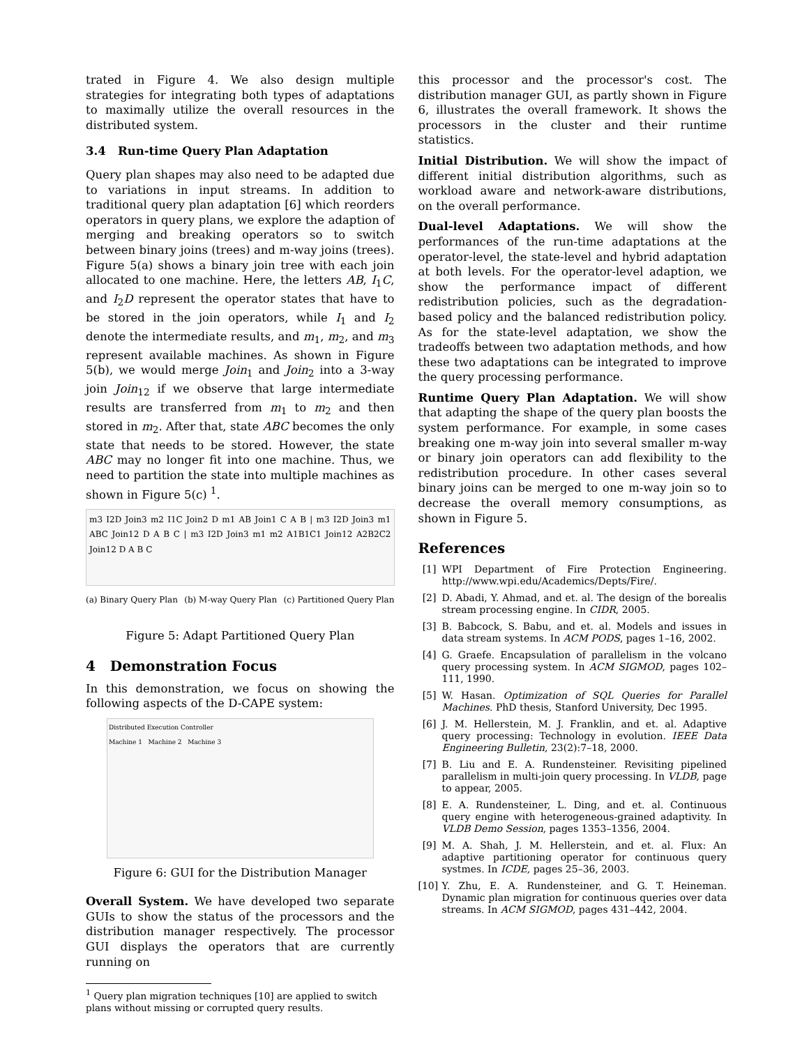trated in Figure 4. We also design multiple strategies for integrating both types of adaptations to maximally utilize the overall resources in the distributed system.
3.4 Run-time Query Plan Adaptation
Query plan shapes may also need to be adapted due to variations in input streams. In addition to traditional query plan adaptation [6] which reorders operators in query plans, we explore the adaption of merging and breaking operators so to switch between binary joins (trees) and m-way joins (trees). Figure 5(a) shows a binary join tree with each join allocated to one machine. Here, the letters AB, I<sub>1</sub>C, and I<sub>2</sub>D represent the operator states that have to be stored in the join operators, while I<sub>1</sub> and I<sub>2</sub> denote the intermediate results, and m<sub>1</sub>, m<sub>2</sub>, and m<sub>3</sub> represent available machines. As shown in Figure 5(b), we would merge Join<sub>1</sub> and Join<sub>2</sub> into a 3-way join Join<sub>12</sub> if we observe that large intermediate results are transferred from m<sub>1</sub> to m<sub>2</sub> and then stored in m<sub>2</sub>. After that, state ABC becomes the only state that needs to be stored. However, the state ABC may no longer fit into one machine. Thus, we need to partition the state into multiple machines as shown in Figure 5(c) <sup>1</sup>.
m3 I2D Join3 m2 I1C Join2 D m1 AB Join1 C A B | m3 I2D Join3 m1 ABC Join12 D A B C | m3 I2D Join3 m1 m2 A1B1C1 Join12 A2B2C2 Join12 D A B C
(a) Binary Query Plan (b) M-way Query Plan (c) Partitioned Query Plan
Figure 5: Adapt Partitioned Query Plan
4 Demonstration Focus
In this demonstration, we focus on showing the following aspects of the D-CAPE system:
Distributed Execution Controller
Machine 1 Machine 2 Machine 3
Figure 6: GUI for the Distribution Manager
Overall System. We have developed two separate GUIs to show the status of the processors and the distribution manager respectively. The processor GUI displays the operators that are currently running on
<sup>1</sup> Query plan migration techniques [10] are applied to switch
plans without missing or corrupted query results.
this processor and the processor's cost. The distribution manager GUI, as partly shown in Figure 6, illustrates the overall framework. It shows the processors in the cluster and their runtime statistics.
Initial Distribution. We will show the impact of different initial distribution algorithms, such as workload aware and network-aware distributions, on the overall performance.
Dual-level Adaptations. We will show the performances of the run-time adaptations at the operator-level, the state-level and hybrid adaptation at both levels. For the operator-level adaption, we show the performance impact of different redistribution policies, such as the degradation-based policy and the balanced redistribution policy. As for the state-level adaptation, we show the tradeoffs between two adaptation methods, and how these two adaptations can be integrated to improve the query processing performance.
Runtime Query Plan Adaptation. We will show that adapting the shape of the query plan boosts the system performance. For example, in some cases breaking one m-way join into several smaller m-way or binary join operators can add flexibility to the redistribution procedure. In other cases several binary joins can be merged to one m-way join so to decrease the overall memory consumptions, as shown in Figure 5.
References
[1] WPI Department of Fire Protection Engineering. http://www.wpi.edu/Academics/Depts/Fire/.
[2] D. Abadi, Y. Ahmad, and et. al. The design of the borealis stream processing engine. In CIDR, 2005.
[3] B. Babcock, S. Babu, and et. al. Models and issues in data stream systems. In ACM PODS, pages 1–16, 2002.
[4] G. Graefe. Encapsulation of parallelism in the volcano query processing system. In ACM SIGMOD, pages 102–111, 1990.
[5] W. Hasan. Optimization of SQL Queries for Parallel Machines. PhD thesis, Stanford University, Dec 1995.
[6] J. M. Hellerstein, M. J. Franklin, and et. al. Adaptive query processing: Technology in evolution. IEEE Data Engineering Bulletin, 23(2):7–18, 2000.
[7] B. Liu and E. A. Rundensteiner. Revisiting pipelined parallelism in multi-join query processing. In VLDB, page to appear, 2005.
[8] E. A. Rundensteiner, L. Ding, and et. al. Continuous query engine with heterogeneous-grained adaptivity. In VLDB Demo Session, pages 1353–1356, 2004.
[9] M. A. Shah, J. M. Hellerstein, and et. al. Flux: An adaptive partitioning operator for continuous query systmes. In ICDE, pages 25–36, 2003.
[10] Y. Zhu, E. A. Rundensteiner, and G. T. Heineman. Dynamic plan migration for continuous queries over data streams. In ACM SIGMOD, pages 431–442, 2004.